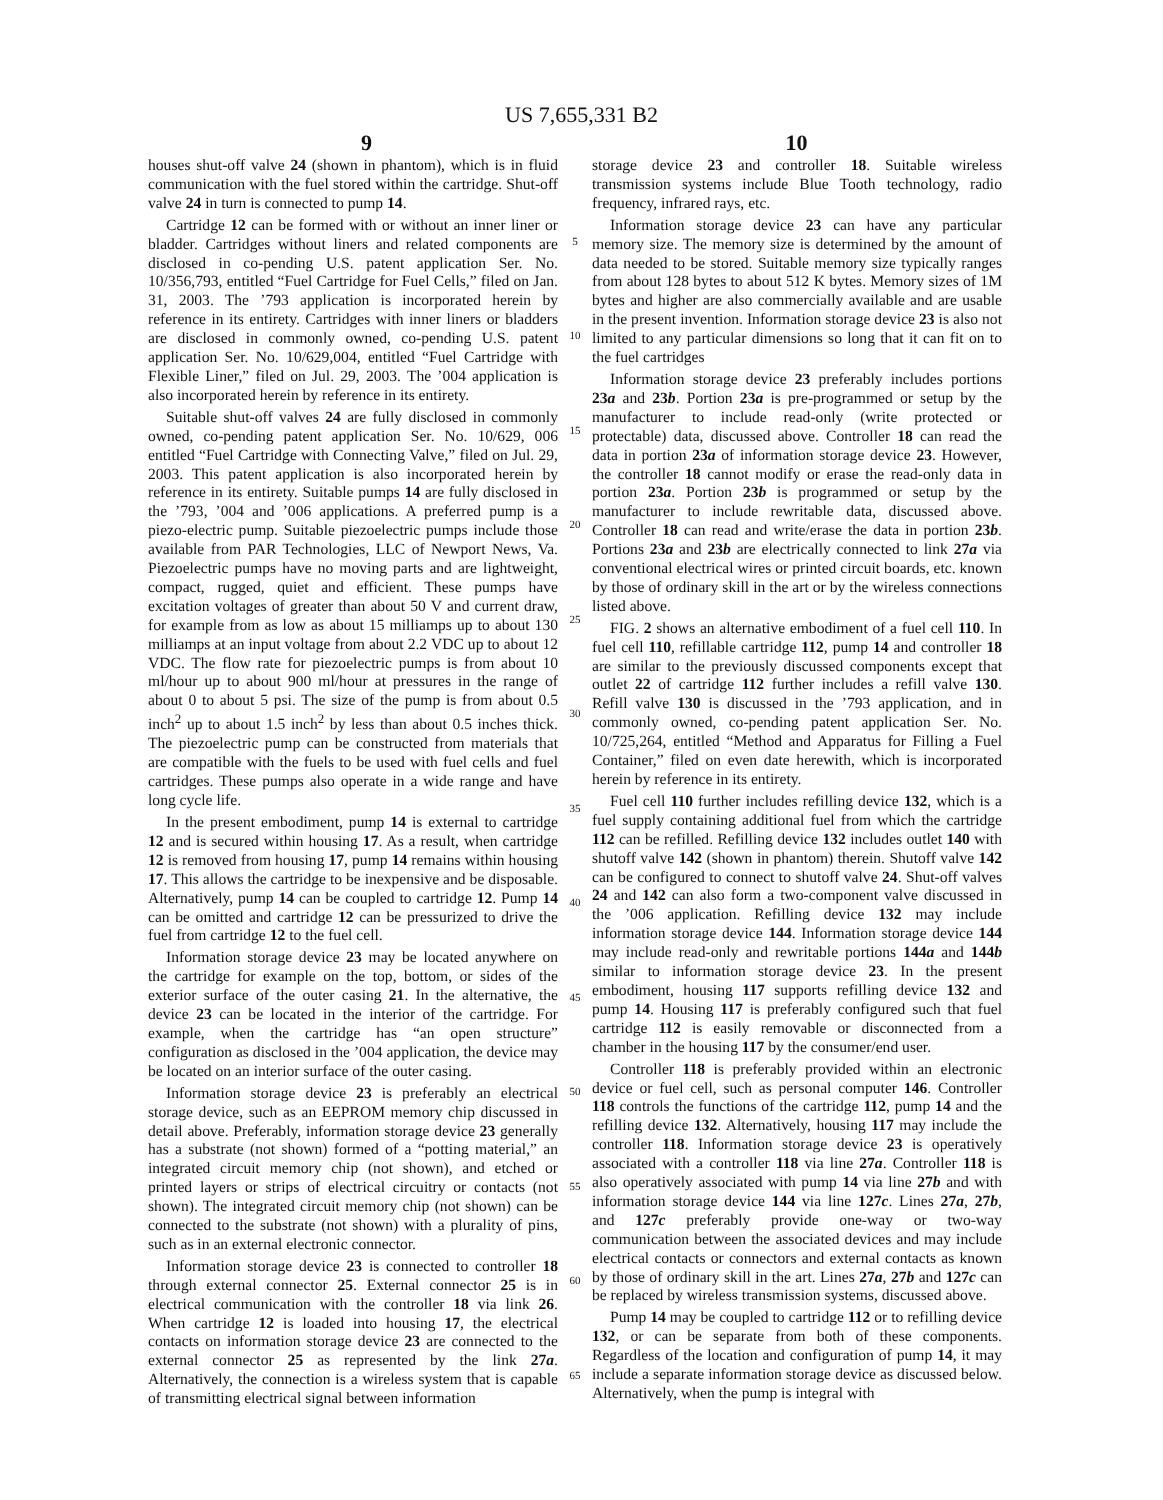US 7,655,331 B2
9 10
houses shut-off valve 24 (shown in phantom), which is in fluid communication with the fuel stored within the cartridge. Shut-off valve 24 in turn is connected to pump 14.
Cartridge 12 can be formed with or without an inner liner or bladder. Cartridges without liners and related components are disclosed in co-pending U.S. patent application Ser. No. 10/356,793, entitled “Fuel Cartridge for Fuel Cells,” filed on Jan. 31, 2003. The ’793 application is incorporated herein by reference in its entirety. Cartridges with inner liners or bladders are disclosed in commonly owned, co-pending U.S. patent application Ser. No. 10/629,004, entitled “Fuel Cartridge with Flexible Liner,” filed on Jul. 29, 2003. The ’004 application is also incorporated herein by reference in its entirety.
Suitable shut-off valves 24 are fully disclosed in commonly owned, co-pending patent application Ser. No. 10/629, 006 entitled “Fuel Cartridge with Connecting Valve,” filed on Jul. 29, 2003. This patent application is also incorporated herein by reference in its entirety. Suitable pumps 14 are fully disclosed in the ’793, ’004 and ’006 applications. A preferred pump is a piezo-electric pump. Suitable piezoelectric pumps include those available from PAR Technologies, LLC of Newport News, Va. Piezoelectric pumps have no moving parts and are lightweight, compact, rugged, quiet and efficient. These pumps have excitation voltages of greater than about 50 V and current draw, for example from as low as about 15 milliamps up to about 130 milliamps at an input voltage from about 2.2 VDC up to about 12 VDC. The flow rate for piezoelectric pumps is from about 10 ml/hour up to about 900 ml/hour at pressures in the range of about 0 to about 5 psi. The size of the pump is from about 0.5 inch<sup>2</sup> up to about 1.5 inch<sup>2</sup> by less than about 0.5 inches thick. The piezoelectric pump can be constructed from materials that are compatible with the fuels to be used with fuel cells and fuel cartridges. These pumps also operate in a wide range and have long cycle life.
In the present embodiment, pump 14 is external to cartridge 12 and is secured within housing 17. As a result, when cartridge 12 is removed from housing 17, pump 14 remains within housing 17. This allows the cartridge to be inexpensive and be disposable. Alternatively, pump 14 can be coupled to cartridge 12. Pump 14 can be omitted and cartridge 12 can be pressurized to drive the fuel from cartridge 12 to the fuel cell.
Information storage device 23 may be located anywhere on the cartridge for example on the top, bottom, or sides of the exterior surface of the outer casing 21. In the alternative, the device 23 can be located in the interior of the cartridge. For example, when the cartridge has “an open structure” configuration as disclosed in the ’004 application, the device may be located on an interior surface of the outer casing.
Information storage device 23 is preferably an electrical storage device, such as an EEPROM memory chip discussed in detail above. Preferably, information storage device 23 generally has a substrate (not shown) formed of a “potting material,” an integrated circuit memory chip (not shown), and etched or printed layers or strips of electrical circuitry or contacts (not shown). The integrated circuit memory chip (not shown) can be connected to the substrate (not shown) with a plurality of pins, such as in an external electronic connector.
Information storage device 23 is connected to controller 18 through external connector 25. External connector 25 is in electrical communication with the controller 18 via link 26. When cartridge 12 is loaded into housing 17, the electrical contacts on information storage device 23 are connected to the external connector 25 as represented by the link 27a. Alternatively, the connection is a wireless system that is capable of transmitting electrical signal between information
5
10
15
20
25
30
35
40
45
50
55
60
65
storage device 23 and controller 18. Suitable wireless transmission systems include Blue Tooth technology, radio frequency, infrared rays, etc.
Information storage device 23 can have any particular memory size. The memory size is determined by the amount of data needed to be stored. Suitable memory size typically ranges from about 128 bytes to about 512 K bytes. Memory sizes of 1M bytes and higher are also commercially available and are usable in the present invention. Information storage device 23 is also not limited to any particular dimensions so long that it can fit on to the fuel cartridges
Information storage device 23 preferably includes portions 23a and 23b. Portion 23a is pre-programmed or setup by the manufacturer to include read-only (write protected or protectable) data, discussed above. Controller 18 can read the data in portion 23a of information storage device 23. However, the controller 18 cannot modify or erase the read-only data in portion 23a. Portion 23b is programmed or setup by the manufacturer to include rewritable data, discussed above. Controller 18 can read and write/erase the data in portion 23b. Portions 23a and 23b are electrically connected to link 27a via conventional electrical wires or printed circuit boards, etc. known by those of ordinary skill in the art or by the wireless connections listed above.
FIG. 2 shows an alternative embodiment of a fuel cell 110. In fuel cell 110, refillable cartridge 112, pump 14 and controller 18 are similar to the previously discussed components except that outlet 22 of cartridge 112 further includes a refill valve 130. Refill valve 130 is discussed in the ’793 application, and in commonly owned, co-pending patent application Ser. No. 10/725,264, entitled “Method and Apparatus for Filling a Fuel Container,” filed on even date herewith, which is incorporated herein by reference in its entirety.
Fuel cell 110 further includes refilling device 132, which is a fuel supply containing additional fuel from which the cartridge 112 can be refilled. Refilling device 132 includes outlet 140 with shutoff valve 142 (shown in phantom) therein. Shutoff valve 142 can be configured to connect to shutoff valve 24. Shut-off valves 24 and 142 can also form a two-component valve discussed in the ’006 application. Refilling device 132 may include information storage device 144. Information storage device 144 may include read-only and rewritable portions 144a and 144b similar to information storage device 23. In the present embodiment, housing 117 supports refilling device 132 and pump 14. Housing 117 is preferably configured such that fuel cartridge 112 is easily removable or disconnected from a chamber in the housing 117 by the consumer/end user.
Controller 118 is preferably provided within an electronic device or fuel cell, such as personal computer 146. Controller 118 controls the functions of the cartridge 112, pump 14 and the refilling device 132. Alternatively, housing 117 may include the controller 118. Information storage device 23 is operatively associated with a controller 118 via line 27a. Controller 118 is also operatively associated with pump 14 via line 27b and with information storage device 144 via line 127c. Lines 27a, 27b, and 127c preferably provide one-way or two-way communication between the associated devices and may include electrical contacts or connectors and external contacts as known by those of ordinary skill in the art. Lines 27a, 27b and 127c can be replaced by wireless transmission systems, discussed above.
Pump 14 may be coupled to cartridge 112 or to refilling device 132, or can be separate from both of these components. Regardless of the location and configuration of pump 14, it may include a separate information storage device as discussed below. Alternatively, when the pump is integral with